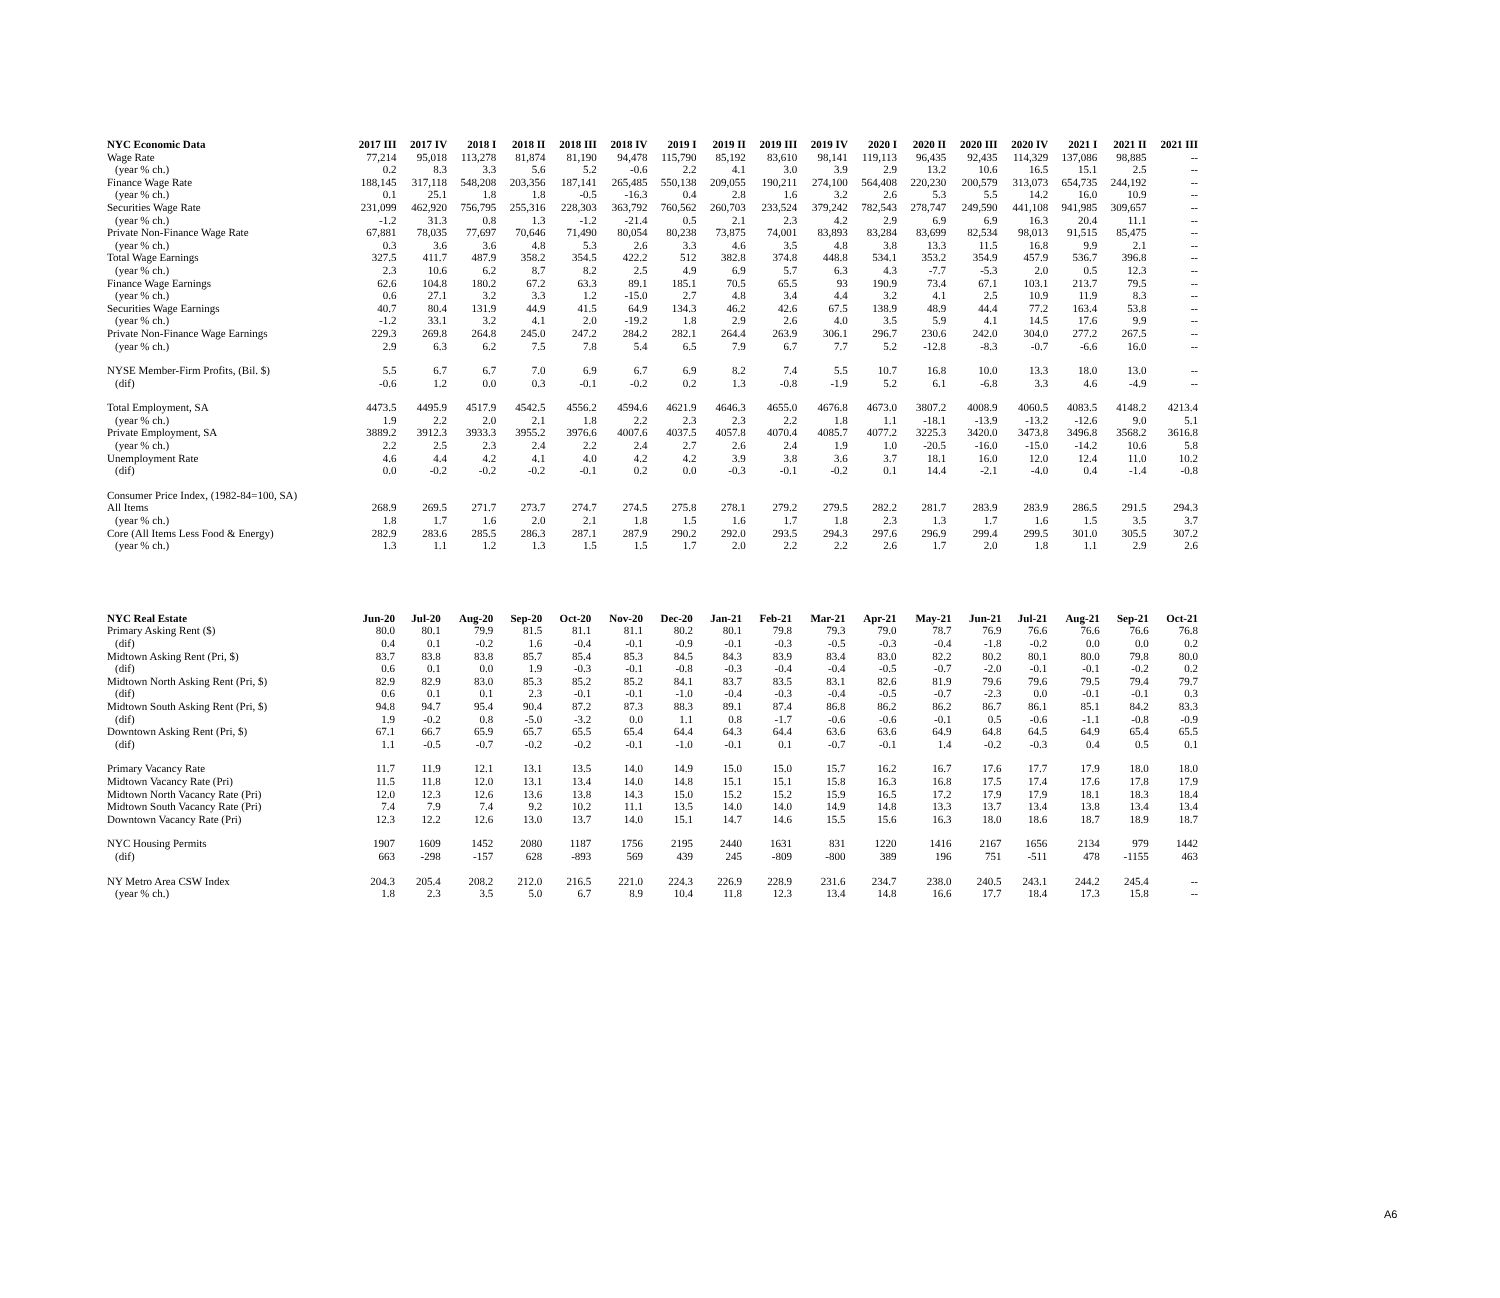| NYC Economic Data | 2017 III | 2017 IV | 2018 I | 2018 II | 2018 III | 2018 IV | 2019 I | 2019 II | 2019 III | 2019 IV | 2020 I | 2020 II | 2020 III | 2020 IV | 2021 I | 2021 II | 2021 III |
| --- | --- | --- | --- | --- | --- | --- | --- | --- | --- | --- | --- | --- | --- | --- | --- | --- | --- |
| Wage Rate | 77,214 | 95,018 | 113,278 | 81,874 | 81,190 | 94,478 | 115,790 | 85,192 | 83,610 | 98,141 | 119,113 | 96,435 | 92,435 | 114,329 | 137,086 | 98,885 | -- |
| (year % ch.) | 0.2 | 8.3 | 3.3 | 5.6 | 5.2 | -0.6 | 2.2 | 4.1 | 3.0 | 3.9 | 2.9 | 13.2 | 10.6 | 16.5 | 15.1 | 2.5 | -- |
| Finance Wage Rate | 188,145 | 317,118 | 548,208 | 203,356 | 187,141 | 265,485 | 550,138 | 209,055 | 190,211 | 274,100 | 564,408 | 220,230 | 200,579 | 313,073 | 654,735 | 244,192 | -- |
| (year % ch.) | 0.1 | 25.1 | 1.8 | 1.8 | -0.5 | -16.3 | 0.4 | 2.8 | 1.6 | 3.2 | 2.6 | 5.3 | 5.5 | 14.2 | 16.0 | 10.9 | -- |
| Securities Wage Rate | 231,099 | 462,920 | 756,795 | 255,316 | 228,303 | 363,792 | 760,562 | 260,703 | 233,524 | 379,242 | 782,543 | 278,747 | 249,590 | 441,108 | 941,985 | 309,657 | -- |
| (year % ch.) | -1.2 | 31.3 | 0.8 | 1.3 | -1.2 | -21.4 | 0.5 | 2.1 | 2.3 | 4.2 | 2.9 | 6.9 | 6.9 | 16.3 | 20.4 | 11.1 | -- |
| Private Non-Finance Wage Rate | 67,881 | 78,035 | 77,697 | 70,646 | 71,490 | 80,054 | 80,238 | 73,875 | 74,001 | 83,893 | 83,284 | 83,699 | 82,534 | 98,013 | 91,515 | 85,475 | -- |
| (year % ch.) | 0.3 | 3.6 | 3.6 | 4.8 | 5.3 | 2.6 | 3.3 | 4.6 | 3.5 | 4.8 | 3.8 | 13.3 | 11.5 | 16.8 | 9.9 | 2.1 | -- |
| Total Wage Earnings | 327.5 | 411.7 | 487.9 | 358.2 | 354.5 | 422.2 | 512 | 382.8 | 374.8 | 448.8 | 534.1 | 353.2 | 354.9 | 457.9 | 536.7 | 396.8 | -- |
| (year % ch.) | 2.3 | 10.6 | 6.2 | 8.7 | 8.2 | 2.5 | 4.9 | 6.9 | 5.7 | 6.3 | 4.3 | -7.7 | -5.3 | 2.0 | 0.5 | 12.3 | -- |
| Finance Wage Earnings | 62.6 | 104.8 | 180.2 | 67.2 | 63.3 | 89.1 | 185.1 | 70.5 | 65.5 | 93 | 190.9 | 73.4 | 67.1 | 103.1 | 213.7 | 79.5 | -- |
| (year % ch.) | 0.6 | 27.1 | 3.2 | 3.3 | 1.2 | -15.0 | 2.7 | 4.8 | 3.4 | 4.4 | 3.2 | 4.1 | 2.5 | 10.9 | 11.9 | 8.3 | -- |
| Securities Wage Earnings | 40.7 | 80.4 | 131.9 | 44.9 | 41.5 | 64.9 | 134.3 | 46.2 | 42.6 | 67.5 | 138.9 | 48.9 | 44.4 | 77.2 | 163.4 | 53.8 | -- |
| (year % ch.) | -1.2 | 33.1 | 3.2 | 4.1 | 2.0 | -19.2 | 1.8 | 2.9 | 2.6 | 4.0 | 3.5 | 5.9 | 4.1 | 14.5 | 17.6 | 9.9 | -- |
| Private Non-Finance Wage Earnings | 229.3 | 269.8 | 264.8 | 245.0 | 247.2 | 284.2 | 282.1 | 264.4 | 263.9 | 306.1 | 296.7 | 230.6 | 242.0 | 304.0 | 277.2 | 267.5 | -- |
| (year % ch.) | 2.9 | 6.3 | 6.2 | 7.5 | 7.8 | 5.4 | 6.5 | 7.9 | 6.7 | 7.7 | 5.2 | -12.8 | -8.3 | -0.7 | -6.6 | 16.0 | -- |
| NYSE Member-Firm Profits, (Bil. $) | 5.5 | 6.7 | 6.7 | 7.0 | 6.9 | 6.7 | 6.9 | 8.2 | 7.4 | 5.5 | 10.7 | 16.8 | 10.0 | 13.3 | 18.0 | 13.0 | -- |
| (dif) | -0.6 | 1.2 | 0.0 | 0.3 | -0.1 | -0.2 | 0.2 | 1.3 | -0.8 | -1.9 | 5.2 | 6.1 | -6.8 | 3.3 | 4.6 | -4.9 | -- |
| Total Employment, SA | 4473.5 | 4495.9 | 4517.9 | 4542.5 | 4556.2 | 4594.6 | 4621.9 | 4646.3 | 4655.0 | 4676.8 | 4673.0 | 3807.2 | 4008.9 | 4060.5 | 4083.5 | 4148.2 | 4213.4 |
| (year % ch.) | 1.9 | 2.2 | 2.0 | 2.1 | 1.8 | 2.2 | 2.3 | 2.3 | 2.2 | 1.8 | 1.1 | -18.1 | -13.9 | -13.2 | -12.6 | 9.0 | 5.1 |
| Private Employment, SA | 3889.2 | 3912.3 | 3933.3 | 3955.2 | 3976.6 | 4007.6 | 4037.5 | 4057.8 | 4070.4 | 4085.7 | 4077.2 | 3225.3 | 3420.0 | 3473.8 | 3496.8 | 3568.2 | 3616.8 |
| (year % ch.) | 2.2 | 2.5 | 2.3 | 2.4 | 2.2 | 2.4 | 2.7 | 2.6 | 2.4 | 1.9 | 1.0 | -20.5 | -16.0 | -15.0 | -14.2 | 10.6 | 5.8 |
| Unemployment Rate | 4.6 | 4.4 | 4.2 | 4.1 | 4.0 | 4.2 | 4.2 | 3.9 | 3.8 | 3.6 | 3.7 | 18.1 | 16.0 | 12.0 | 12.4 | 11.0 | 10.2 |
| (dif) | 0.0 | -0.2 | -0.2 | -0.2 | -0.1 | 0.2 | 0.0 | -0.3 | -0.1 | -0.2 | 0.1 | 14.4 | -2.1 | -4.0 | 0.4 | -1.4 | -0.8 |
| Consumer Price Index, (1982-84=100, SA) | | | | | | | | | | | | | | | | | |
| All Items | 268.9 | 269.5 | 271.7 | 273.7 | 274.7 | 274.5 | 275.8 | 278.1 | 279.2 | 279.5 | 282.2 | 281.7 | 283.9 | 283.9 | 286.5 | 291.5 | 294.3 |
| (year % ch.) | 1.8 | 1.7 | 1.6 | 2.0 | 2.1 | 1.8 | 1.5 | 1.6 | 1.7 | 1.8 | 2.3 | 1.3 | 1.7 | 1.6 | 1.5 | 3.5 | 3.7 |
| Core (All Items Less Food & Energy) | 282.9 | 283.6 | 285.5 | 286.3 | 287.1 | 287.9 | 290.2 | 292.0 | 293.5 | 294.3 | 297.6 | 296.9 | 299.4 | 299.5 | 301.0 | 305.5 | 307.2 |
| (year % ch.) | 1.3 | 1.1 | 1.2 | 1.3 | 1.5 | 1.5 | 1.7 | 2.0 | 2.2 | 2.2 | 2.6 | 1.7 | 2.0 | 1.8 | 1.1 | 2.9 | 2.6 |
| NYC Real Estate | Jun-20 | Jul-20 | Aug-20 | Sep-20 | Oct-20 | Nov-20 | Dec-20 | Jan-21 | Feb-21 | Mar-21 | Apr-21 | May-21 | Jun-21 | Jul-21 | Aug-21 | Sep-21 | Oct-21 |
| --- | --- | --- | --- | --- | --- | --- | --- | --- | --- | --- | --- | --- | --- | --- | --- | --- | --- |
| Primary Asking Rent ($) | 80.0 | 80.1 | 79.9 | 81.5 | 81.1 | 81.1 | 80.2 | 80.1 | 79.8 | 79.3 | 79.0 | 78.7 | 76.9 | 76.6 | 76.6 | 76.6 | 76.8 |
| (dif) | 0.4 | 0.1 | -0.2 | 1.6 | -0.4 | -0.1 | -0.9 | -0.1 | -0.3 | -0.5 | -0.3 | -0.4 | -1.8 | -0.2 | 0.0 | 0.0 | 0.2 |
| Midtown Asking Rent (Pri, $) | 83.7 | 83.8 | 83.8 | 85.7 | 85.4 | 85.3 | 84.5 | 84.3 | 83.9 | 83.4 | 83.0 | 82.2 | 80.2 | 80.1 | 80.0 | 79.8 | 80.0 |
| (dif) | 0.6 | 0.1 | 0.0 | 1.9 | -0.3 | -0.1 | -0.8 | -0.3 | -0.4 | -0.4 | -0.5 | -0.7 | -2.0 | -0.1 | -0.1 | -0.2 | 0.2 |
| Midtown North Asking Rent (Pri, $) | 82.9 | 82.9 | 83.0 | 85.3 | 85.2 | 85.2 | 84.1 | 83.7 | 83.5 | 83.1 | 82.6 | 81.9 | 79.6 | 79.6 | 79.5 | 79.4 | 79.7 |
| (dif) | 0.6 | 0.1 | 0.1 | 2.3 | -0.1 | -0.1 | -1.0 | -0.4 | -0.3 | -0.4 | -0.5 | -0.7 | -2.3 | 0.0 | -0.1 | -0.1 | 0.3 |
| Midtown South Asking Rent (Pri, $) | 94.8 | 94.7 | 95.4 | 90.4 | 87.2 | 87.3 | 88.3 | 89.1 | 87.4 | 86.8 | 86.2 | 86.2 | 86.7 | 86.1 | 85.1 | 84.2 | 83.3 |
| (dif) | 1.9 | -0.2 | 0.8 | -5.0 | -3.2 | 0.0 | 1.1 | 0.8 | -1.7 | -0.6 | -0.6 | -0.1 | 0.5 | -0.6 | -1.1 | -0.8 | -0.9 |
| Downtown Asking Rent (Pri, $) | 67.1 | 66.7 | 65.9 | 65.7 | 65.5 | 65.4 | 64.4 | 64.3 | 64.4 | 63.6 | 63.6 | 64.9 | 64.8 | 64.5 | 64.9 | 65.4 | 65.5 |
| (dif) | 1.1 | -0.5 | -0.7 | -0.2 | -0.2 | -0.1 | -1.0 | -0.1 | 0.1 | -0.7 | -0.1 | 1.4 | -0.2 | -0.3 | 0.4 | 0.5 | 0.1 |
| Primary Vacancy Rate | 11.7 | 11.9 | 12.1 | 13.1 | 13.5 | 14.0 | 14.9 | 15.0 | 15.0 | 15.7 | 16.2 | 16.7 | 17.6 | 17.7 | 17.9 | 18.0 | 18.0 |
| Midtown Vacancy Rate (Pri) | 11.5 | 11.8 | 12.0 | 13.1 | 13.4 | 14.0 | 14.8 | 15.1 | 15.1 | 15.8 | 16.3 | 16.8 | 17.5 | 17.4 | 17.6 | 17.8 | 17.9 |
| Midtown North Vacancy Rate (Pri) | 12.0 | 12.3 | 12.6 | 13.6 | 13.8 | 14.3 | 15.0 | 15.2 | 15.2 | 15.9 | 16.5 | 17.2 | 17.9 | 17.9 | 18.1 | 18.3 | 18.4 |
| Midtown South Vacancy Rate (Pri) | 7.4 | 7.9 | 7.4 | 9.2 | 10.2 | 11.1 | 13.5 | 14.0 | 14.0 | 14.9 | 14.8 | 13.3 | 13.7 | 13.4 | 13.8 | 13.4 | 13.4 |
| Downtown Vacancy Rate (Pri) | 12.3 | 12.2 | 12.6 | 13.0 | 13.7 | 14.0 | 15.1 | 14.7 | 14.6 | 15.5 | 15.6 | 16.3 | 18.0 | 18.6 | 18.7 | 18.9 | 18.7 |
| NYC Housing Permits | 1907 | 1609 | 1452 | 2080 | 1187 | 1756 | 2195 | 2440 | 1631 | 831 | 1220 | 1416 | 2167 | 1656 | 2134 | 979 | 1442 |
| (dif) | 663 | -298 | -157 | 628 | -893 | 569 | 439 | 245 | -809 | -800 | 389 | 196 | 751 | -511 | 478 | -1155 | 463 |
| NY Metro Area CSW Index | 204.3 | 205.4 | 208.2 | 212.0 | 216.5 | 221.0 | 224.3 | 226.9 | 228.9 | 231.6 | 234.7 | 238.0 | 240.5 | 243.1 | 244.2 | 245.4 | -- |
| (year % ch.) | 1.8 | 2.3 | 3.5 | 5.0 | 6.7 | 8.9 | 10.4 | 11.8 | 12.3 | 13.4 | 14.8 | 16.6 | 17.7 | 18.4 | 17.3 | 15.8 | -- |
A6